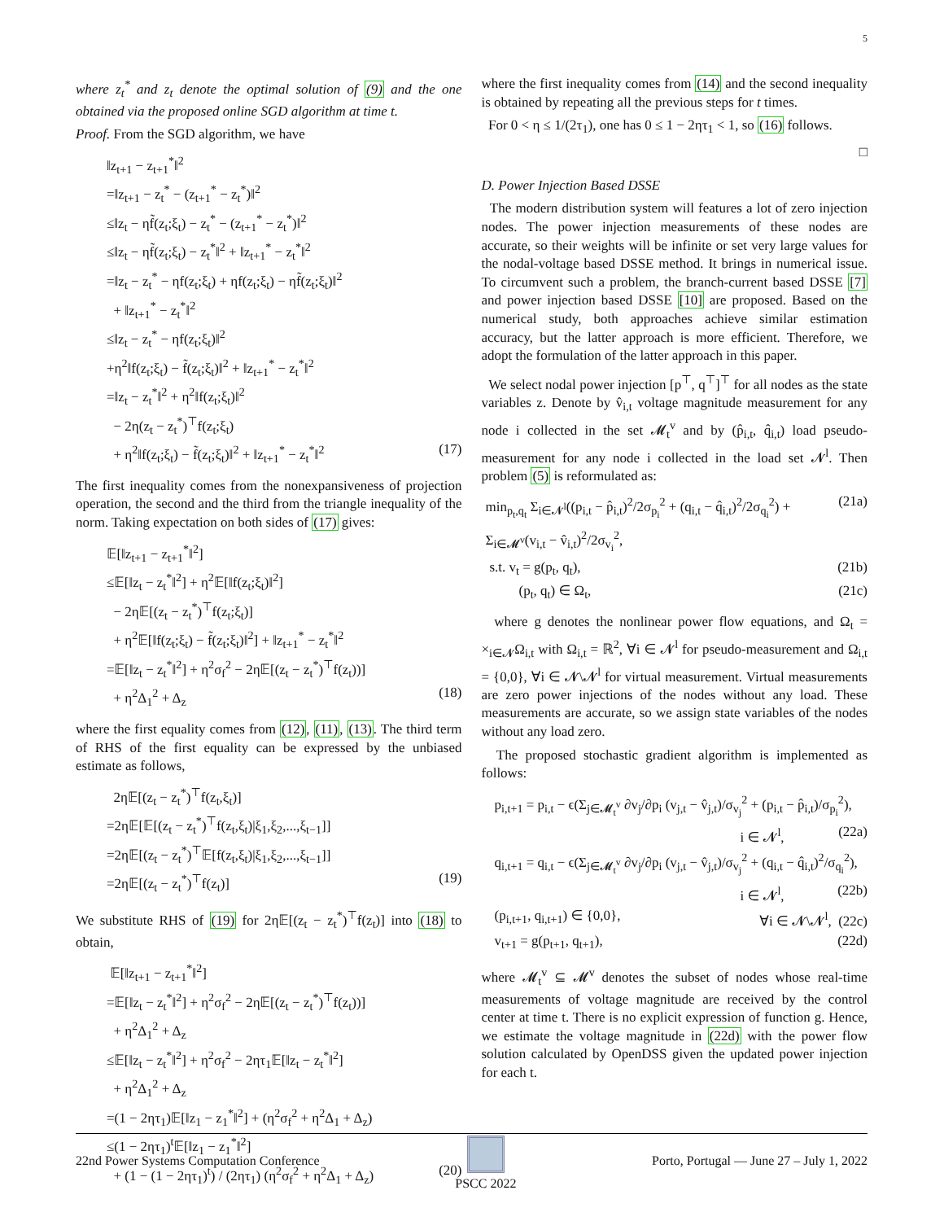5
where z<sub>t</sub><sup>*</sup> and z<sub>t</sub> denote the optimal solution of (9) and the one obtained via the proposed online SGD algorithm at time t.
Proof. From the SGD algorithm, we have
‖z<sub>t+1</sub> − z<sub>t+1</sub><sup>*</sup>‖<sup>2</sup>
=‖z<sub>t+1</sub> − z<sub>t</sub><sup>*</sup> − (z<sub>t+1</sub><sup>*</sup> − z<sub>t</sub><sup>*</sup>)‖<sup>2</sup>
≤‖z<sub>t</sub> − ηf̃(z<sub>t</sub>;ξ<sub>t</sub>) − z<sub>t</sub><sup>*</sup> − (z<sub>t+1</sub><sup>*</sup> − z<sub>t</sub><sup>*</sup>)‖<sup>2</sup>
≤‖z<sub>t</sub> − ηf̃(z<sub>t</sub>;ξ<sub>t</sub>) − z<sub>t</sub><sup>*</sup>‖<sup>2</sup> + ‖z<sub>t+1</sub><sup>*</sup> − z<sub>t</sub><sup>*</sup>‖<sup>2</sup>
=‖z<sub>t</sub> − z<sub>t</sub><sup>*</sup> − ηf(z<sub>t</sub>;ξ<sub>t</sub>) + ηf(z<sub>t</sub>;ξ<sub>t</sub>) − ηf̃(z<sub>t</sub>;ξ<sub>t</sub>)‖<sup>2</sup>
+ ‖z<sub>t+1</sub><sup>*</sup> − z<sub>t</sub><sup>*</sup>‖<sup>2</sup>
≤‖z<sub>t</sub> − z<sub>t</sub><sup>*</sup> − ηf(z<sub>t</sub>;ξ<sub>t</sub>)‖<sup>2</sup>
+η<sup>2</sup>‖f(z<sub>t</sub>;ξ<sub>t</sub>) − f̃(z<sub>t</sub>;ξ<sub>t</sub>)‖<sup>2</sup> + ‖z<sub>t+1</sub><sup>*</sup> − z<sub>t</sub><sup>*</sup>‖<sup>2</sup>
=‖z<sub>t</sub> − z<sub>t</sub><sup>*</sup>‖<sup>2</sup> + η<sup>2</sup>‖f(z<sub>t</sub>;ξ<sub>t</sub>)‖<sup>2</sup>
− 2η(z<sub>t</sub> − z<sub>t</sub><sup>*</sup>)<sup>⊤</sup>f(z<sub>t</sub>;ξ<sub>t</sub>)
+ η<sup>2</sup>‖f(z<sub>t</sub>;ξ<sub>t</sub>) − f̃(z<sub>t</sub>;ξ<sub>t</sub>)‖<sup>2</sup> + ‖z<sub>t+1</sub><sup>*</sup> − z<sub>t</sub><sup>*</sup>‖<sup>2</sup> (17)
The first inequality comes from the nonexpansiveness of projection operation, the second and the third from the triangle inequality of the norm. Taking expectation on both sides of (17) gives:
𝔼[‖z<sub>t+1</sub> − z<sub>t+1</sub><sup>*</sup>‖<sup>2</sup>]
≤𝔼[‖z<sub>t</sub> − z<sub>t</sub><sup>*</sup>‖<sup>2</sup>] + η<sup>2</sup>𝔼[‖f(z<sub>t</sub>;ξ<sub>t</sub>)‖<sup>2</sup>]
− 2η𝔼[(z<sub>t</sub> − z<sub>t</sub><sup>*</sup>)<sup>⊤</sup>f(z<sub>t</sub>;ξ<sub>t</sub>)]
+ η<sup>2</sup>𝔼[‖f(z<sub>t</sub>;ξ<sub>t</sub>) − f̃(z<sub>t</sub>;ξ<sub>t</sub>)‖<sup>2</sup>] + ‖z<sub>t+1</sub><sup>*</sup> − z<sub>t</sub><sup>*</sup>‖<sup>2</sup>
=𝔼[‖z<sub>t</sub> − z<sub>t</sub><sup>*</sup>‖<sup>2</sup>] + η<sup>2</sup>σ<sub>f</sub><sup>2</sup> − 2η𝔼[(z<sub>t</sub> − z<sub>t</sub><sup>*</sup>)<sup>⊤</sup>f(z<sub>t</sub>))]
+ η<sup>2</sup>Δ<sub>1</sub><sup>2</sup> + Δ<sub>z</sub> (18)
where the first equality comes from (12), (11), (13). The third term of RHS of the first equality can be expressed by the unbiased estimate as follows,
2η𝔼[(z<sub>t</sub> − z<sub>t</sub><sup>*</sup>)<sup>⊤</sup>f(z<sub>t</sub>,ξ<sub>t</sub>)]
=2η𝔼[𝔼[(z<sub>t</sub> − z<sub>t</sub><sup>*</sup>)<sup>⊤</sup>f(z<sub>t</sub>,ξ<sub>t</sub>)|ξ<sub>1</sub>,ξ<sub>2</sub>,...,ξ<sub>t−1</sub>]]
=2η𝔼[(z<sub>t</sub> − z<sub>t</sub><sup>*</sup>)<sup>⊤</sup>𝔼[f(z<sub>t</sub>,ξ<sub>t</sub>)|ξ<sub>1</sub>,ξ<sub>2</sub>,...,ξ<sub>t−1</sub>]]
=2η𝔼[(z<sub>t</sub> − z<sub>t</sub><sup>*</sup>)<sup>⊤</sup>f(z<sub>t</sub>)] (19)
We substitute RHS of (19) for 2η𝔼[(z<sub>t</sub> − z<sub>t</sub><sup>*</sup>)<sup>⊤</sup>f(z<sub>t</sub>)] into (18) to obtain,
𝔼[‖z<sub>t+1</sub> − z<sub>t+1</sub><sup>*</sup>‖<sup>2</sup>]
=𝔼[‖z<sub>t</sub> − z<sub>t</sub><sup>*</sup>‖<sup>2</sup>] + η<sup>2</sup>σ<sub>f</sub><sup>2</sup> − 2η𝔼[(z<sub>t</sub> − z<sub>t</sub><sup>*</sup>)<sup>⊤</sup>f(z<sub>t</sub>))]
+ η<sup>2</sup>Δ<sub>1</sub><sup>2</sup> + Δ<sub>z</sub>
≤𝔼[‖z<sub>t</sub> − z<sub>t</sub><sup>*</sup>‖<sup>2</sup>] + η<sup>2</sup>σ<sub>f</sub><sup>2</sup> − 2ητ<sub>1</sub>𝔼[‖z<sub>t</sub> − z<sub>t</sub><sup>*</sup>‖<sup>2</sup>]
+ η<sup>2</sup>Δ<sub>1</sub><sup>2</sup> + Δ<sub>z</sub>
=(1 − 2ητ<sub>1</sub>)𝔼[‖z<sub>1</sub> − z<sub>1</sub><sup>*</sup>‖<sup>2</sup>] + (η<sup>2</sup>σ<sub>f</sub><sup>2</sup> + η<sup>2</sup>Δ<sub>1</sub> + Δ<sub>z</sub>)
≤(1 − 2ητ<sub>1</sub>)<sup>t</sup>𝔼[‖z<sub>1</sub> − z<sub>1</sub><sup>*</sup>‖<sup>2</sup>]
+ (1 − (1 − 2ητ<sub>1</sub>)<sup>t</sup>) / (2ητ<sub>1</sub>) (η<sup>2</sup>σ<sub>f</sub><sup>2</sup> + η<sup>2</sup>Δ<sub>1</sub> + Δ<sub>z</sub>) (20)
where the first inequality comes from (14) and the second inequality is obtained by repeating all the previous steps for t times.
For 0 < η ≤ 1/(2τ<sub>1</sub>), one has 0 ≤ 1 − 2ητ<sub>1</sub> < 1, so (16) follows.
□
D. Power Injection Based DSSE
The modern distribution system will features a lot of zero injection nodes. The power injection measurements of these nodes are accurate, so their weights will be infinite or set very large values for the nodal-voltage based DSSE method. It brings in numerical issue. To circumvent such a problem, the branch-current based DSSE [7] and power injection based DSSE [10] are proposed. Based on the numerical study, both approaches achieve similar estimation accuracy, but the latter approach is more efficient. Therefore, we adopt the formulation of the latter approach in this paper.
We select nodal power injection [p<sup>⊤</sup>, q<sup>⊤</sup>]<sup>⊤</sup> for all nodes as the state variables z. Denote by v̂<sub>i,t</sub> voltage magnitude measurement for any node i collected in the set 𝓜<sub>t</sub><sup>v</sup> and by (p̂<sub>i,t</sub>, q̂<sub>i,t</sub>) load pseudo-measurement for any node i collected in the load set 𝓝<sup>l</sup>. Then problem (5) is reformulated as:
min<sub>p<sub>t</sub>,q<sub>t</sub></sub> Σ<sub>i∈𝓝<sup>l</sup></sub>((p<sub>i,t</sub> − p̂<sub>i,t</sub>)<sup>2</sup>/2σ<sub>p<sub>i</sub></sub><sup>2</sup> + (q<sub>i,t</sub> − q̂<sub>i,t</sub>)<sup>2</sup>/2σ<sub>q<sub>i</sub></sub><sup>2</sup>) + Σ<sub>i∈𝓜<sup>v</sup></sub>(v<sub>i,t</sub> − v̂<sub>i,t</sub>)<sup>2</sup>/2σ<sub>v<sub>i</sub></sub><sup>2</sup>, (21a)
s.t. v<sub>t</sub> = g(p<sub>t</sub>, q<sub>t</sub>), (21b)
(p<sub>t</sub>, q<sub>t</sub>) ∈ Ω<sub>t</sub>, (21c)
where g denotes the nonlinear power flow equations, and Ω<sub>t</sub> = ×<sub>i∈𝓝</sub>Ω<sub>i,t</sub> with Ω<sub>i,t</sub> = ℝ<sup>2</sup>, ∀i ∈ 𝓝<sup>l</sup> for pseudo-measurement and Ω<sub>i,t</sub> = {0,0}, ∀i ∈ 𝓝\𝓝<sup>l</sup> for virtual measurement. Virtual measurements are zero power injections of the nodes without any load. These measurements are accurate, so we assign state variables of the nodes without any load zero.
The proposed stochastic gradient algorithm is implemented as follows:
p<sub>i,t+1</sub> = p<sub>i,t</sub> − ϵ(Σ<sub>j∈𝓜<sub>t</sub><sup>v</sup></sub> ∂v<sub>j</sub>/∂p<sub>i</sub> (v<sub>j,t</sub> − v̂<sub>j,t</sub>)/σ<sub>v<sub>j</sub></sub><sup>2</sup> + (p<sub>i,t</sub> − p̂<sub>i,t</sub>)/σ<sub>p<sub>i</sub></sub><sup>2</sup>),
i ∈ 𝓝<sup>l</sup>, (22a)
q<sub>i,t+1</sub> = q<sub>i,t</sub> − ϵ(Σ<sub>j∈𝓜<sub>t</sub><sup>v</sup></sub> ∂v<sub>j</sub>/∂p<sub>i</sub> (v<sub>j,t</sub> − v̂<sub>j,t</sub>)/σ<sub>v<sub>j</sub></sub><sup>2</sup> + (q<sub>i,t</sub> − q̂<sub>i,t</sub>)<sup>2</sup>/σ<sub>q<sub>i</sub></sub><sup>2</sup>),
i ∈ 𝓝<sup>l</sup>, (22b)
(p<sub>i,t+1</sub>, q<sub>i,t+1</sub>) ∈ {0,0}, ∀i ∈ 𝓝\𝓝<sup>l</sup>, (22c)
v<sub>t+1</sub> = g(p<sub>t+1</sub>, q<sub>t+1</sub>), (22d)
where 𝓜<sub>t</sub><sup>v</sup> ⊆ 𝓜<sup>v</sup> denotes the subset of nodes whose real-time measurements of voltage magnitude are received by the control center at time t. There is no explicit expression of function g. Hence, we estimate the voltage magnitude in (22d) with the power flow solution calculated by OpenDSS given the updated power injection for each t.
22nd Power Systems Computation Conference
PSCC 2022 Porto, Portugal — June 27 – July 1, 2022